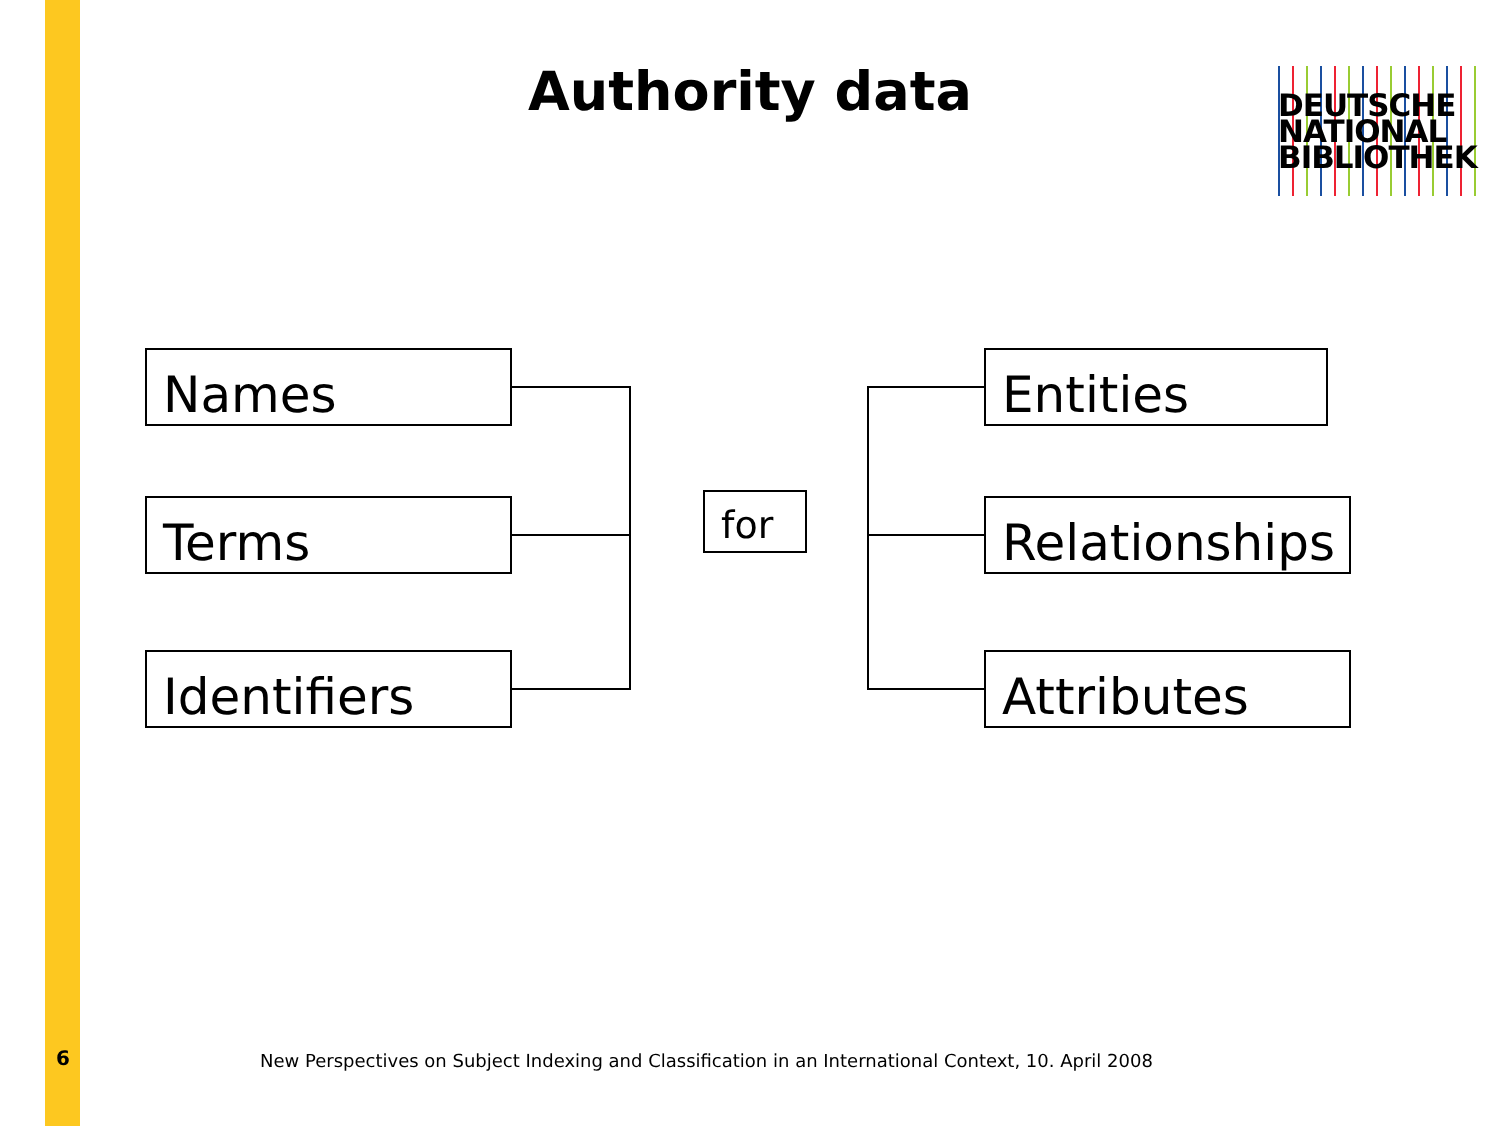Authority data
DEUTSCHE
NATIONAL
BIBLIOTHEK
Names
Terms
Identifiers
for
Entities
Relationships
Attributes
6
New Perspectives on Subject Indexing and Classification in an International Context, 10. April 2008